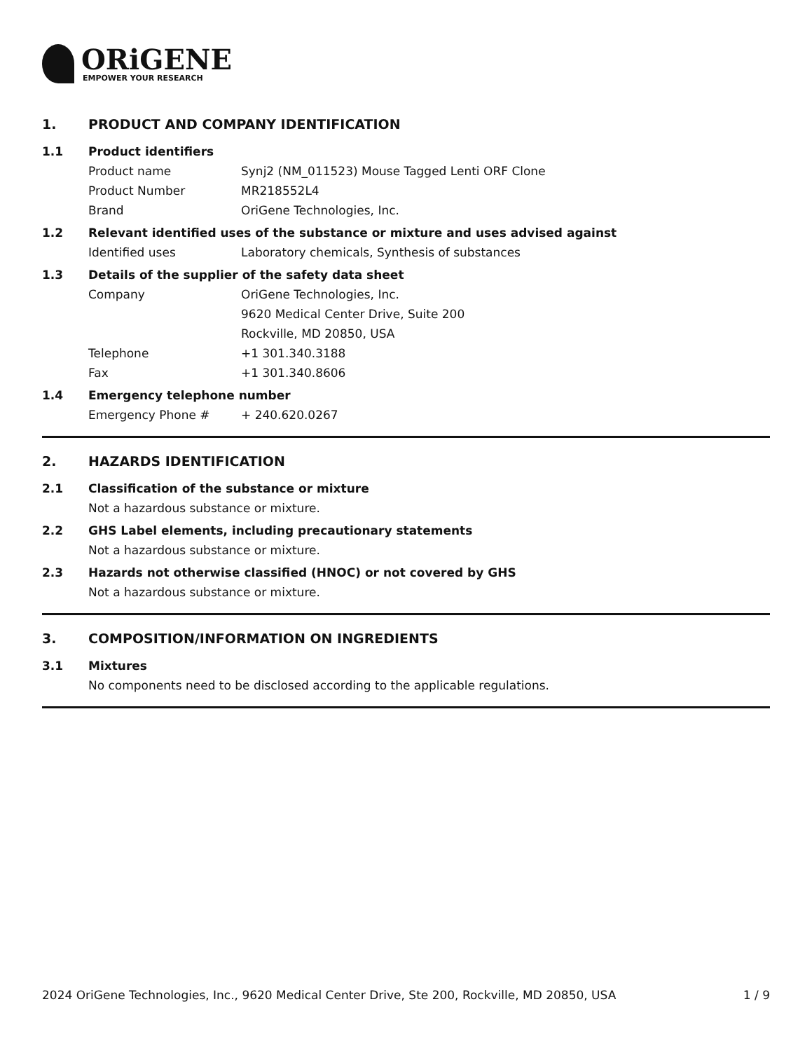ORiGENE
EMPOWER YOUR RESEARCH
1. PRODUCT AND COMPANY IDENTIFICATION
1.1 Product identifiers
Product name Synj2 (NM_011523) Mouse Tagged Lenti ORF Clone
Product Number MR218552L4
Brand OriGene Technologies, Inc.
1.2 Relevant identified uses of the substance or mixture and uses advised against
Identified uses Laboratory chemicals, Synthesis of substances
1.3 Details of the supplier of the safety data sheet
Company OriGene Technologies, Inc.
9620 Medical Center Drive, Suite 200
Rockville, MD 20850, USA
Telephone +1 301.340.3188
Fax +1 301.340.8606
1.4 Emergency telephone number
Emergency Phone # + 240.620.0267
2. HAZARDS IDENTIFICATION
2.1 Classification of the substance or mixture
Not a hazardous substance or mixture.
2.2 GHS Label elements, including precautionary statements
Not a hazardous substance or mixture.
2.3 Hazards not otherwise classified (HNOC) or not covered by GHS
Not a hazardous substance or mixture.
3. COMPOSITION/INFORMATION ON INGREDIENTS
3.1 Mixtures
No components need to be disclosed according to the applicable regulations.
2024 OriGene Technologies, Inc., 9620 Medical Center Drive, Ste 200, Rockville, MD 20850, USA 1 / 9